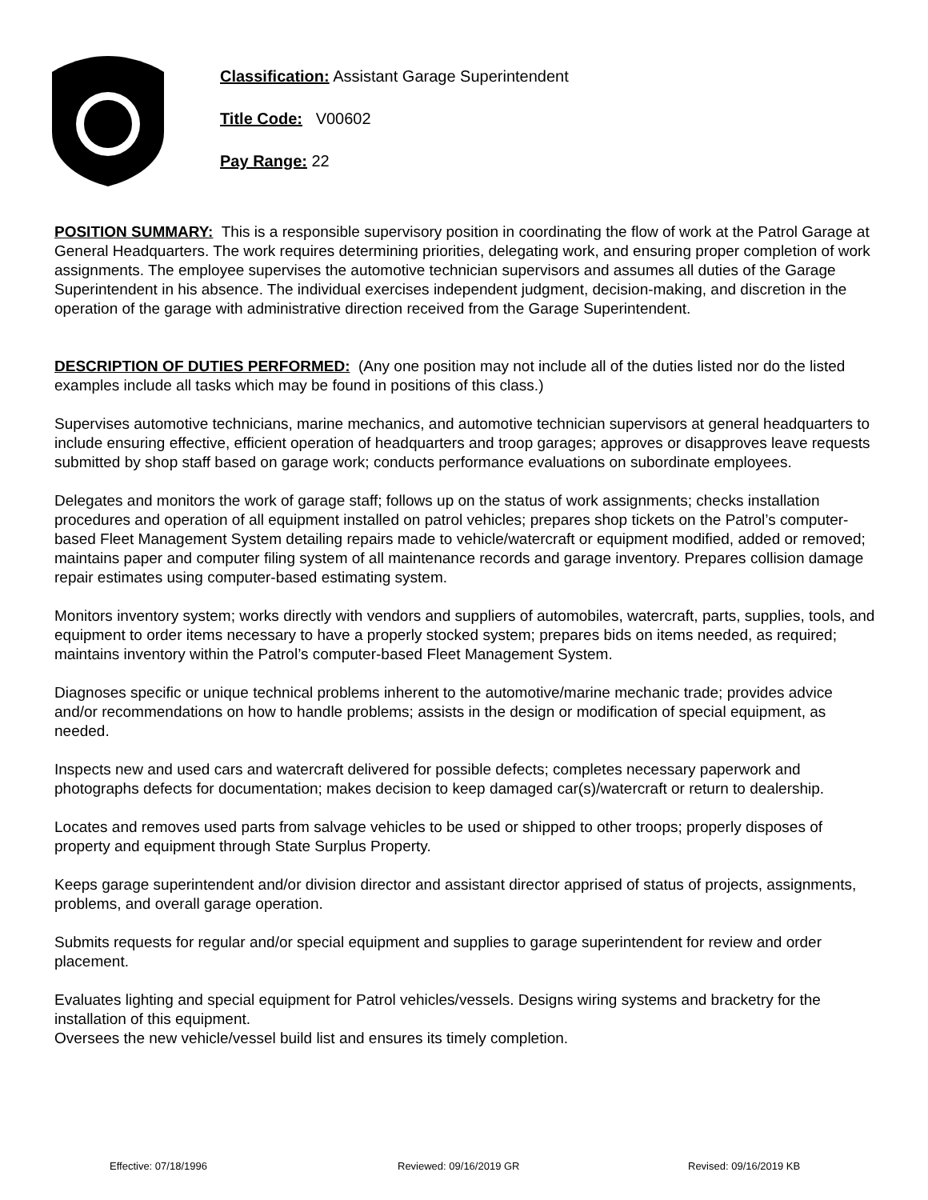Classification: Assistant Garage Superintendent
Title Code: V00602
Pay Range: 22
POSITION SUMMARY: This is a responsible supervisory position in coordinating the flow of work at the Patrol Garage at General Headquarters. The work requires determining priorities, delegating work, and ensuring proper completion of work assignments. The employee supervises the automotive technician supervisors and assumes all duties of the Garage Superintendent in his absence. The individual exercises independent judgment, decision-making, and discretion in the operation of the garage with administrative direction received from the Garage Superintendent.
DESCRIPTION OF DUTIES PERFORMED: (Any one position may not include all of the duties listed nor do the listed examples include all tasks which may be found in positions of this class.)
Supervises automotive technicians, marine mechanics, and automotive technician supervisors at general headquarters to include ensuring effective, efficient operation of headquarters and troop garages; approves or disapproves leave requests submitted by shop staff based on garage work; conducts performance evaluations on subordinate employees.
Delegates and monitors the work of garage staff; follows up on the status of work assignments; checks installation procedures and operation of all equipment installed on patrol vehicles; prepares shop tickets on the Patrol’s computer-based Fleet Management System detailing repairs made to vehicle/watercraft or equipment modified, added or removed; maintains paper and computer filing system of all maintenance records and garage inventory. Prepares collision damage repair estimates using computer-based estimating system.
Monitors inventory system; works directly with vendors and suppliers of automobiles, watercraft, parts, supplies, tools, and equipment to order items necessary to have a properly stocked system; prepares bids on items needed, as required; maintains inventory within the Patrol’s computer-based Fleet Management System.
Diagnoses specific or unique technical problems inherent to the automotive/marine mechanic trade; provides advice and/or recommendations on how to handle problems; assists in the design or modification of special equipment, as needed.
Inspects new and used cars and watercraft delivered for possible defects; completes necessary paperwork and photographs defects for documentation; makes decision to keep damaged car(s)/watercraft or return to dealership.
Locates and removes used parts from salvage vehicles to be used or shipped to other troops; properly disposes of property and equipment through State Surplus Property.
Keeps garage superintendent and/or division director and assistant director apprised of status of projects, assignments, problems, and overall garage operation.
Submits requests for regular and/or special equipment and supplies to garage superintendent for review and order placement.
Evaluates lighting and special equipment for Patrol vehicles/vessels. Designs wiring systems and bracketry for the installation of this equipment.
Oversees the new vehicle/vessel build list and ensures its timely completion.
Effective: 07/18/1996 Reviewed: 09/16/2019 GR Revised: 09/16/2019 KB